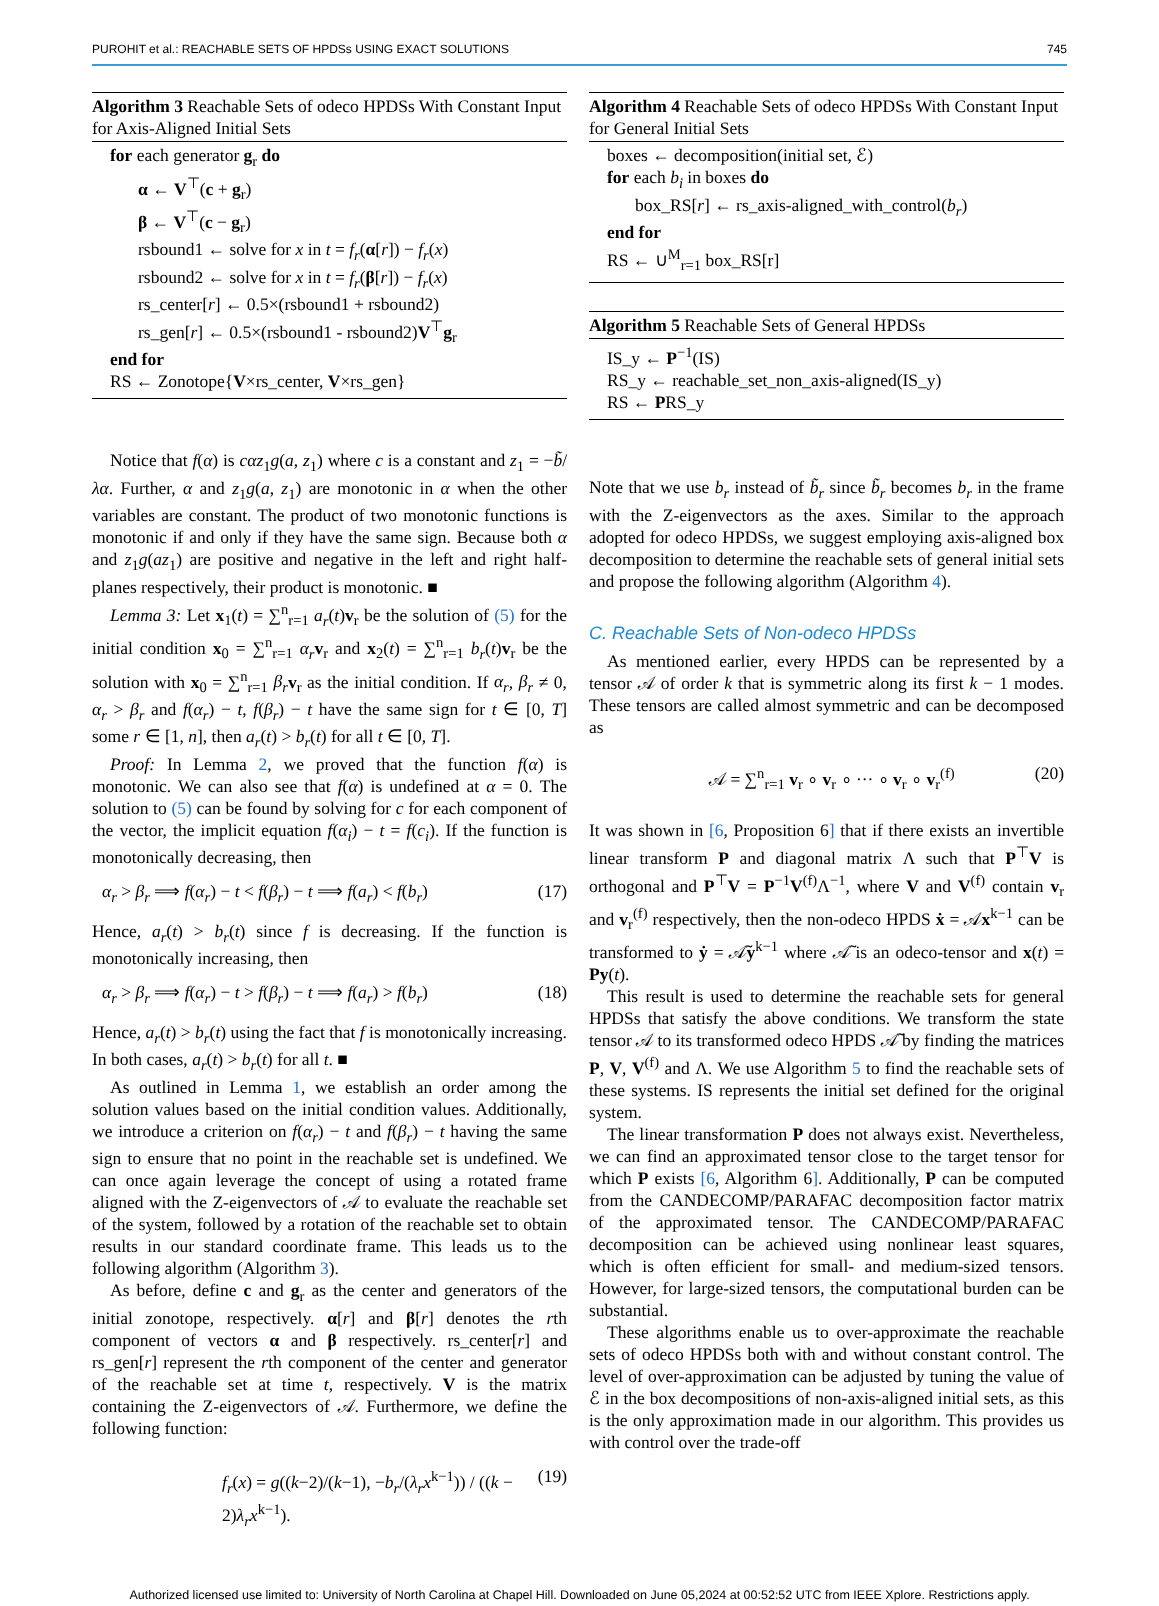PUROHIT et al.: REACHABLE SETS OF HPDSs USING EXACT SOLUTIONS 745
Algorithm 3 Reachable Sets of odeco HPDSs With Constant Input for Axis-Aligned Initial Sets
for each generator g<sub>r</sub> do
α ← V<sup>⊤</sup>(c + g<sub>r</sub>)
β ← V<sup>⊤</sup>(c − g<sub>r</sub>)
rsbound1 ← solve for x in t = f<sub>r</sub>(α[r]) − f<sub>r</sub>(x)
rsbound2 ← solve for x in t = f<sub>r</sub>(β[r]) − f<sub>r</sub>(x)
rs_center[r] ← 0.5×(rsbound1 + rsbound2)
rs_gen[r] ← 0.5×(rsbound1 - rsbound2)V<sup>⊤</sup>g<sub>r</sub>
end for
RS ← Zonotope{V×rs_center, V×rs_gen}
Notice that f(α) is cαz<sub>1</sub>g(a, z<sub>1</sub>) where c is a constant and z<sub>1</sub> = −b̃/λα. Further, α and z<sub>1</sub>g(a, z<sub>1</sub>) are monotonic in α when the other variables are constant. The product of two monotonic functions is monotonic if and only if they have the same sign. Because both α and z<sub>1</sub>g(az<sub>1</sub>) are positive and negative in the left and right half-planes respectively, their product is monotonic. ■
Lemma 3: Let x<sub>1</sub>(t) = ∑<sup>n</sup><sub>r=1</sub> a<sub>r</sub>(t)v<sub>r</sub> be the solution of (5) for the initial condition x<sub>0</sub> = ∑<sup>n</sup><sub>r=1</sub> α<sub>r</sub> v<sub>r</sub> and x<sub>2</sub>(t) = ∑<sup>n</sup><sub>r=1</sub> b<sub>r</sub>(t)v<sub>r</sub> be the solution with x<sub>0</sub> = ∑<sup>n</sup><sub>r=1</sub> β<sub>r</sub> v<sub>r</sub> as the initial condition. If α<sub>r</sub>, β<sub>r</sub> ≠ 0, α<sub>r</sub> > β<sub>r</sub> and f(α<sub>r</sub>) − t, f(β<sub>r</sub>) − t have the same sign for t ∈ [0, T] some r ∈ [1, n], then a<sub>r</sub>(t) > b<sub>r</sub>(t) for all t ∈ [0, T].
Proof: In Lemma 2, we proved that the function f(α) is monotonic. We can also see that f(α) is undefined at α = 0. The solution to (5) can be found by solving for c for each component of the vector, the implicit equation f(α<sub>i</sub>) − t = f(c<sub>i</sub>). If the function is monotonically decreasing, then
α<sub>r</sub> > β<sub>r</sub> ⟹ f(α<sub>r</sub>) − t < f(β<sub>r</sub>) − t ⟹ f(a<sub>r</sub>) < f(b<sub>r</sub>) (17)
Hence, a<sub>r</sub>(t) > b<sub>r</sub>(t) since f is decreasing. If the function is monotonically increasing, then
α<sub>r</sub> > β<sub>r</sub> ⟹ f(α<sub>r</sub>) − t > f(β<sub>r</sub>) − t ⟹ f(a<sub>r</sub>) > f(b<sub>r</sub>) (18)
Hence, a<sub>r</sub>(t) > b<sub>r</sub>(t) using the fact that f is monotonically increasing. In both cases, a<sub>r</sub>(t) > b<sub>r</sub>(t) for all t. ■
As outlined in Lemma 1, we establish an order among the solution values based on the initial condition values. Additionally, we introduce a criterion on f(α<sub>r</sub>) − t and f(β<sub>r</sub>) − t having the same sign to ensure that no point in the reachable set is undefined. We can once again leverage the concept of using a rotated frame aligned with the Z-eigenvectors of 𝒜 to evaluate the reachable set of the system, followed by a rotation of the reachable set to obtain results in our standard coordinate frame. This leads us to the following algorithm (Algorithm 3).
As before, define c and g<sub>r</sub> as the center and generators of the initial zonotope, respectively. α[r] and β[r] denotes the rth component of vectors α and β respectively. rs_center[r] and rs_gen[r] represent the rth component of the center and generator of the reachable set at time t, respectively. V is the matrix containing the Z-eigenvectors of 𝒜. Furthermore, we define the following function:
f<sub>r</sub>(x) = g((k−2)/(k−1), −b<sub>r</sub>/(λ<sub>r</sub>x<sup>k−1</sup>)) / ((k − 2)λ<sub>r</sub>x<sup>k−1</sup>). (19)
Algorithm 4 Reachable Sets of odeco HPDSs With Constant Input for General Initial Sets
boxes ← decomposition(initial set, ℰ)
for each b<sub>i</sub> in boxes do
box_RS[r] ← rs_axis-aligned_with_control(b<sub>r</sub>)
end for
RS ← ∪<sup>M</sup><sub>r=1</sub> box_RS[r]
Algorithm 5 Reachable Sets of General HPDSs
IS_y ← P<sup>−1</sup>(IS)
RS_y ← reachable_set_non_axis-aligned(IS_y)
RS ← PRS_y
Note that we use b<sub>r</sub> instead of b̃<sub>r</sub> since b̃<sub>r</sub> becomes b<sub>r</sub> in the frame with the Z-eigenvectors as the axes. Similar to the approach adopted for odeco HPDSs, we suggest employing axis-aligned box decomposition to determine the reachable sets of general initial sets and propose the following algorithm (Algorithm 4).
C. Reachable Sets of Non-odeco HPDSs
As mentioned earlier, every HPDS can be represented by a tensor 𝒜 of order k that is symmetric along its first k − 1 modes. These tensors are called almost symmetric and can be decomposed as
𝒜 = ∑<sup>n</sup><sub>r=1</sub> v<sub>r</sub> ∘ v<sub>r</sub> ∘ ··· ∘ v<sub>r</sub> ∘ v<sub>r</sub><sup>(f)</sup> (20)
It was shown in [6, Proposition 6] that if there exists an invertible linear transform P and diagonal matrix Λ such that P<sup>⊤</sup>V is orthogonal and P<sup>⊤</sup>V = P<sup>−1</sup>V<sup>(f)</sup>Λ<sup>−1</sup>, where V and V<sup>(f)</sup> contain v<sub>r</sub> and v<sub>r</sub><sup>(f)</sup> respectively, then the non-odeco HPDS ẋ = 𝒜x<sup>k−1</sup> can be transformed to ẏ = 𝒜̃y<sup>k−1</sup> where 𝒜̃ is an odeco-tensor and x(t) = Py(t).
This result is used to determine the reachable sets for general HPDSs that satisfy the above conditions. We transform the state tensor 𝒜 to its transformed odeco HPDS 𝒜̃ by finding the matrices P, V, V<sup>(f)</sup> and Λ. We use Algorithm 5 to find the reachable sets of these systems. IS represents the initial set defined for the original system.
The linear transformation P does not always exist. Nevertheless, we can find an approximated tensor close to the target tensor for which P exists [6, Algorithm 6]. Additionally, P can be computed from the CANDECOMP/PARAFAC decomposition factor matrix of the approximated tensor. The CANDECOMP/PARAFAC decomposition can be achieved using nonlinear least squares, which is often efficient for small- and medium-sized tensors. However, for large-sized tensors, the computational burden can be substantial.
These algorithms enable us to over-approximate the reachable sets of odeco HPDSs both with and without constant control. The level of over-approximation can be adjusted by tuning the value of ℰ in the box decompositions of non-axis-aligned initial sets, as this is the only approximation made in our algorithm. This provides us with control over the trade-off
Authorized licensed use limited to: University of North Carolina at Chapel Hill. Downloaded on June 05,2024 at 00:52:52 UTC from IEEE Xplore. Restrictions apply.